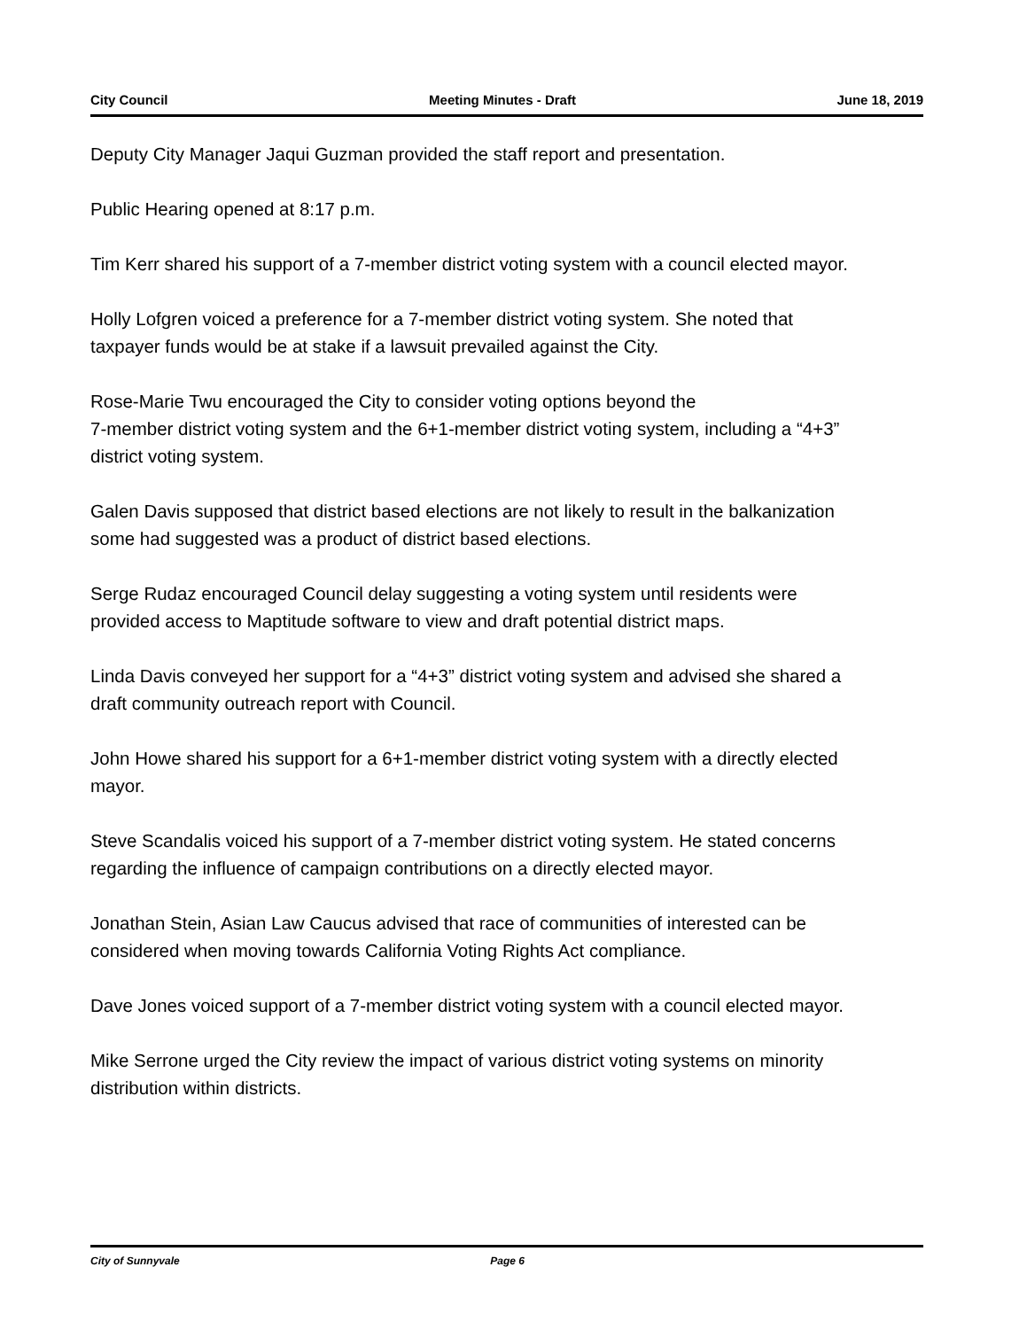City Council Meeting Minutes - Draft June 18, 2019
Deputy City Manager Jaqui Guzman provided the staff report and presentation.
Public Hearing opened at 8:17 p.m.
Tim Kerr shared his support of a 7-member district voting system with a council elected mayor.
Holly Lofgren voiced a preference for a 7-member district voting system. She noted that taxpayer funds would be at stake if a lawsuit prevailed against the City.
Rose-Marie Twu encouraged the City to consider voting options beyond the
7-member district voting system and the 6+1-member district voting system, including a “4+3” district voting system.
Galen Davis supposed that district based elections are not likely to result in the balkanization some had suggested was a product of district based elections.
Serge Rudaz encouraged Council delay suggesting a voting system until residents were provided access to Maptitude software to view and draft potential district maps.
Linda Davis conveyed her support for a “4+3” district voting system and advised she shared a draft community outreach report with Council.
John Howe shared his support for a 6+1-member district voting system with a directly elected mayor.
Steve Scandalis voiced his support of a 7-member district voting system. He stated concerns regarding the influence of campaign contributions on a directly elected mayor.
Jonathan Stein, Asian Law Caucus advised that race of communities of interested can be considered when moving towards California Voting Rights Act compliance.
Dave Jones voiced support of a 7-member district voting system with a council elected mayor.
Mike Serrone urged the City review the impact of various district voting systems on minority distribution within districts.
City of Sunnyvale Page 6